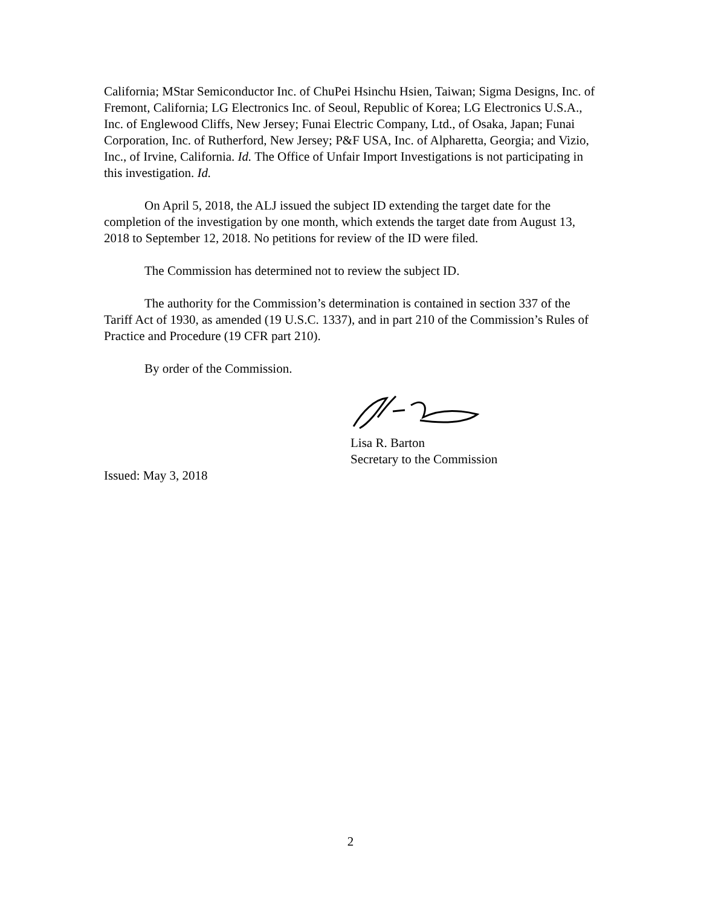California; MStar Semiconductor Inc. of ChuPei Hsinchu Hsien, Taiwan; Sigma Designs, Inc. of Fremont, California; LG Electronics Inc. of Seoul, Republic of Korea; LG Electronics U.S.A., Inc. of Englewood Cliffs, New Jersey; Funai Electric Company, Ltd., of Osaka, Japan; Funai Corporation, Inc. of Rutherford, New Jersey; P&F USA, Inc. of Alpharetta, Georgia; and Vizio, Inc., of Irvine, California. Id. The Office of Unfair Import Investigations is not participating in this investigation. Id.
On April 5, 2018, the ALJ issued the subject ID extending the target date for the completion of the investigation by one month, which extends the target date from August 13, 2018 to September 12, 2018. No petitions for review of the ID were filed.
The Commission has determined not to review the subject ID.
The authority for the Commission’s determination is contained in section 337 of the Tariff Act of 1930, as amended (19 U.S.C. 1337), and in part 210 of the Commission’s Rules of Practice and Procedure (19 CFR part 210).
By order of the Commission.
Lisa R. Barton
Secretary to the Commission
Issued: May 3, 2018
2